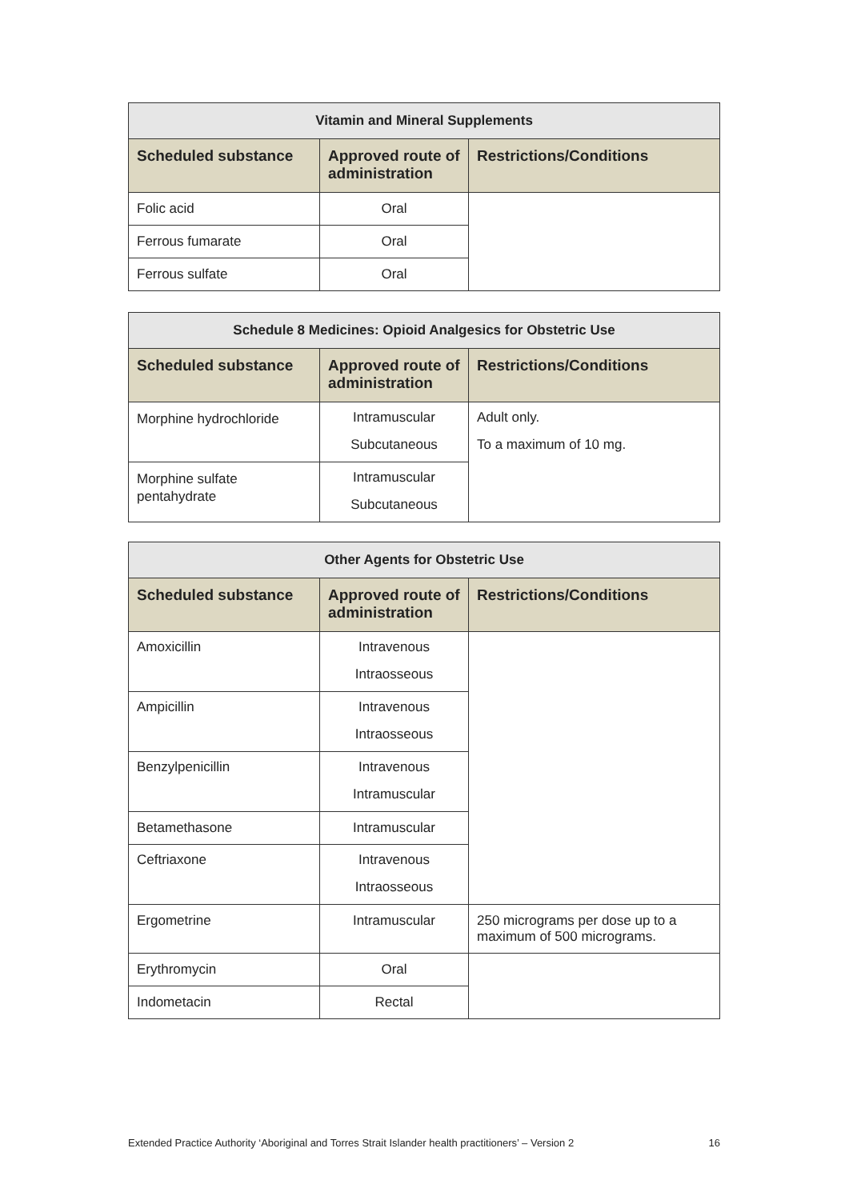| Vitamin and Mineral Supplements | | |
| --- | --- | --- |
| Scheduled substance | Approved route of administration | Restrictions/Conditions |
| Folic acid | Oral | |
| Ferrous fumarate | Oral | |
| Ferrous sulfate | Oral | |
| Schedule 8 Medicines: Opioid Analgesics for Obstetric Use | | |
| --- | --- | --- |
| Scheduled substance | Approved route of administration | Restrictions/Conditions |
| Morphine hydrochloride | Intramuscular Subcutaneous | Adult only. To a maximum of 10 mg. |
| Morphine sulfate pentahydrate | Intramuscular Subcutaneous | |
| Other Agents for Obstetric Use | | |
| --- | --- | --- |
| Scheduled substance | Approved route of administration | Restrictions/Conditions |
| Amoxicillin | Intravenous Intraosseous | |
| Ampicillin | Intravenous Intraosseous | |
| Benzylpenicillin | Intravenous Intramuscular | |
| Betamethasone | Intramuscular | |
| Ceftriaxone | Intravenous Intraosseous | |
| Ergometrine | Intramuscular | 250 micrograms per dose up to a maximum of 500 micrograms. |
| Erythromycin | Oral | |
| Indometacin | Rectal | |
Extended Practice Authority ‘Aboriginal and Torres Strait Islander health practitioners’ – Version 2 16